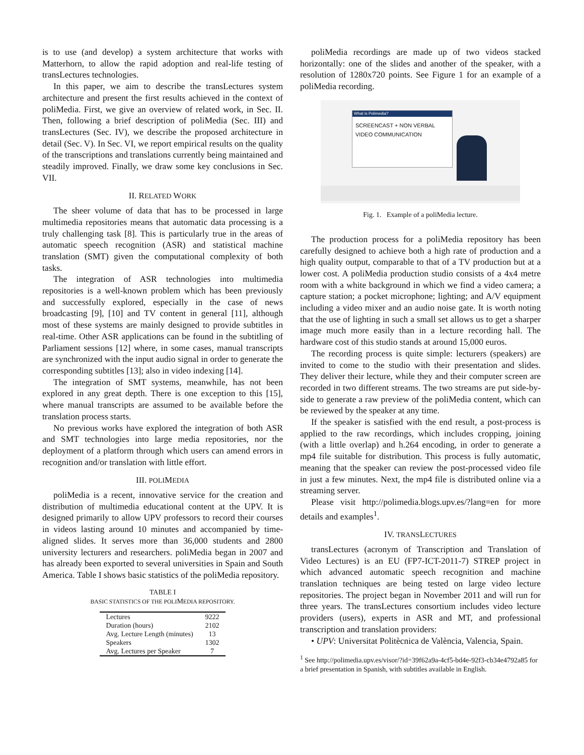is to use (and develop) a system architecture that works with Matterhorn, to allow the rapid adoption and real-life testing of transLectures technologies.
In this paper, we aim to describe the transLectures system architecture and present the first results achieved in the context of poliMedia. First, we give an overview of related work, in Sec. II. Then, following a brief description of poliMedia (Sec. III) and transLectures (Sec. IV), we describe the proposed architecture in detail (Sec. V). In Sec. VI, we report empirical results on the quality of the transcriptions and translations currently being maintained and steadily improved. Finally, we draw some key conclusions in Sec. VII.
II. RELATED WORK
The sheer volume of data that has to be processed in large multimedia repositories means that automatic data processing is a truly challenging task [8]. This is particularly true in the areas of automatic speech recognition (ASR) and statistical machine translation (SMT) given the computational complexity of both tasks.
The integration of ASR technologies into multimedia repositories is a well-known problem which has been previously and successfully explored, especially in the case of news broadcasting [9], [10] and TV content in general [11], although most of these systems are mainly designed to provide subtitles in real-time. Other ASR applications can be found in the subtitling of Parliament sessions [12] where, in some cases, manual transcripts are synchronized with the input audio signal in order to generate the corresponding subtitles [13]; also in video indexing [14].
The integration of SMT systems, meanwhile, has not been explored in any great depth. There is one exception to this [15], where manual transcripts are assumed to be available before the translation process starts.
No previous works have explored the integration of both ASR and SMT technologies into large media repositories, nor the deployment of a platform through which users can amend errors in recognition and/or translation with little effort.
III. POLIMEDIA
poliMedia is a recent, innovative service for the creation and distribution of multimedia educational content at the UPV. It is designed primarily to allow UPV professors to record their courses in videos lasting around 10 minutes and accompanied by time-aligned slides. It serves more than 36,000 students and 2800 university lecturers and researchers. poliMedia began in 2007 and has already been exported to several universities in Spain and South America. Table I shows basic statistics of the poliMedia repository.
TABLE I
BASIC STATISTICS OF THE POLIMEDIA REPOSITORY.
| Lectures | 9222 |
| Duration (hours) | 2102 |
| Avg. Lecture Length (minutes) | 13 |
| Speakers | 1302 |
| Avg. Lectures per Speaker | 7 |
poliMedia recordings are made up of two videos stacked horizontally: one of the slides and another of the speaker, with a resolution of 1280x720 points. See Figure 1 for an example of a poliMedia recording.
What is Polimedia?
SCREENCAST + NON VERBAL
VIDEO COMMUNICATION
Fig. 1. Example of a poliMedia lecture.
The production process for a poliMedia repository has been carefully designed to achieve both a high rate of production and a high quality output, comparable to that of a TV production but at a lower cost. A poliMedia production studio consists of a 4x4 metre room with a white background in which we find a video camera; a capture station; a pocket microphone; lighting; and A/V equipment including a video mixer and an audio noise gate. It is worth noting that the use of lighting in such a small set allows us to get a sharper image much more easily than in a lecture recording hall. The hardware cost of this studio stands at around 15,000 euros.
The recording process is quite simple: lecturers (speakers) are invited to come to the studio with their presentation and slides. They deliver their lecture, while they and their computer screen are recorded in two different streams. The two streams are put side-by-side to generate a raw preview of the poliMedia content, which can be reviewed by the speaker at any time.
If the speaker is satisfied with the end result, a post-process is applied to the raw recordings, which includes cropping, joining (with a little overlap) and h.264 encoding, in order to generate a mp4 file suitable for distribution. This process is fully automatic, meaning that the speaker can review the post-processed video file in just a few minutes. Next, the mp4 file is distributed online via a streaming server.
Please visit http://polimedia.blogs.upv.es/?lang=en for more details and examples<sup>1</sup>.
IV. TRANSLECTURES
transLectures (acronym of Transcription and Translation of Video Lectures) is an EU (FP7-ICT-2011-7) STREP project in which advanced automatic speech recognition and machine translation techniques are being tested on large video lecture repositories. The project began in November 2011 and will run for three years. The transLectures consortium includes video lecture providers (users), experts in ASR and MT, and professional transcription and translation providers:
• UPV: Universitat Politècnica de València, Valencia, Spain.
<sup>1</sup> See http://polimedia.upv.es/visor/?id=39f62a9a-4cf5-bd4e-92f3-cb34e4792a85 for a brief presentation in Spanish, with subtitles available in English.